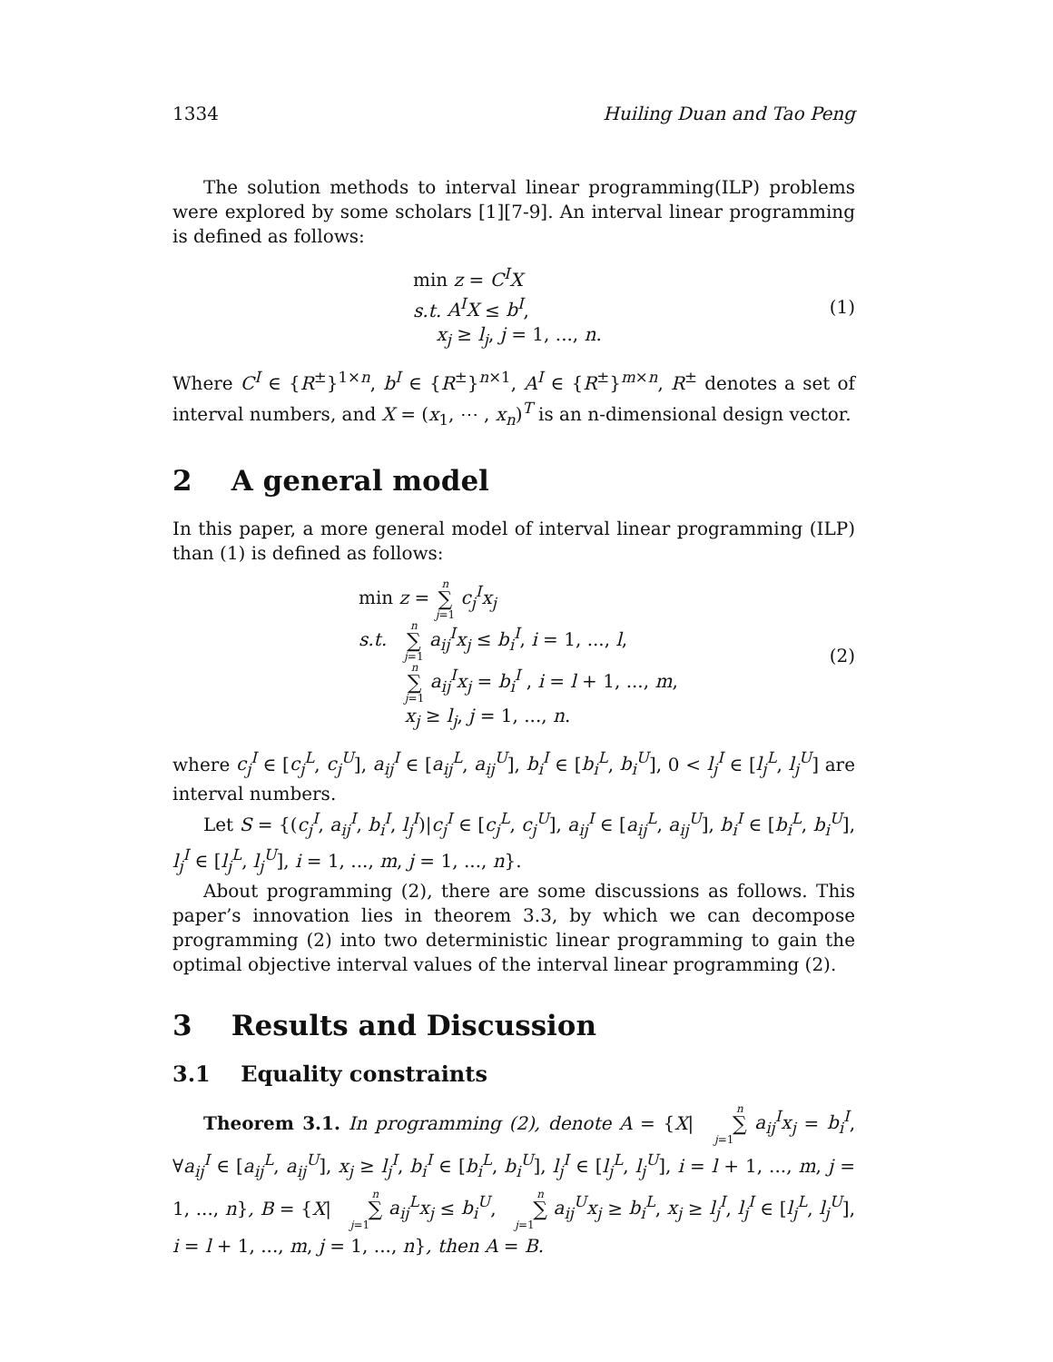1334 Huiling Duan and Tao Peng
The solution methods to interval linear programming(ILP) problems were explored by some scholars [1][7-9]. An interval linear programming is defined as follows:
min z = C<sup>I</sup>X
s.t. A<sup>I</sup>X ≤ b<sup>I</sup>,
x<sub>j</sub> ≥ l<sub>j</sub>, j = 1, ..., n.
(1)
Where C<sup>I</sup> ∈ {R<sup>±</sup>}<sup>1×n</sup>, b<sup>I</sup> ∈ {R<sup>±</sup>}<sup>n×1</sup>, A<sup>I</sup> ∈ {R<sup>±</sup>}<sup>m×n</sup>, R<sup>±</sup> denotes a set of interval numbers, and X = (x<sub>1</sub>, ⋯ , x<sub>n</sub>)<sup>T</sup> is an n-dimensional design vector.
2 A general model
In this paper, a more general model of interval linear programming (ILP) than (1) is defined as follows:
min z = n ∑ j=1 c<sub>j</sub><sup>I</sup>x<sub>j</sub>
s.t. n ∑ j=1 a<sub>ij</sub><sup>I</sup>x<sub>j</sub> ≤ b<sub>i</sub><sup>I</sup>, i = 1, ..., l,
n ∑ j=1 a<sub>ij</sub><sup>I</sup>x<sub>j</sub> = b<sub>i</sub><sup>I</sup> , i = l + 1, ..., m,
x<sub>j</sub> ≥ l<sub>j</sub>, j = 1, ..., n.
(2)
where c<sub>j</sub><sup>I</sup> ∈ [c<sub>j</sub><sup>L</sup>, c<sub>j</sub><sup>U</sup>], a<sub>ij</sub><sup>I</sup> ∈ [a<sub>ij</sub><sup>L</sup>, a<sub>ij</sub><sup>U</sup>], b<sub>i</sub><sup>I</sup> ∈ [b<sub>i</sub><sup>L</sup>, b<sub>i</sub><sup>U</sup>], 0 < l<sub>j</sub><sup>I</sup> ∈ [l<sub>j</sub><sup>L</sup>, l<sub>j</sub><sup>U</sup>] are interval numbers.
Let S = {(c<sub>j</sub><sup>I</sup>, a<sub>ij</sub><sup>I</sup>, b<sub>i</sub><sup>I</sup>, l<sub>j</sub><sup>I</sup>)|c<sub>j</sub><sup>I</sup> ∈ [c<sub>j</sub><sup>L</sup>, c<sub>j</sub><sup>U</sup>], a<sub>ij</sub><sup>I</sup> ∈ [a<sub>ij</sub><sup>L</sup>, a<sub>ij</sub><sup>U</sup>], b<sub>i</sub><sup>I</sup> ∈ [b<sub>i</sub><sup>L</sup>, b<sub>i</sub><sup>U</sup>], l<sub>j</sub><sup>I</sup> ∈ [l<sub>j</sub><sup>L</sup>, l<sub>j</sub><sup>U</sup>], i = 1, ..., m, j = 1, ..., n}.
About programming (2), there are some discussions as follows. This paper’s innovation lies in theorem 3.3, by which we can decompose programming (2) into two deterministic linear programming to gain the optimal objective interval values of the interval linear programming (2).
3 Results and Discussion
3.1 Equality constraints
Theorem 3.1. In programming (2), denote A = {X| n ∑ j=1 a<sub>ij</sub><sup>I</sup>x<sub>j</sub> = b<sub>i</sub><sup>I</sup>, ∀a<sub>ij</sub><sup>I</sup> ∈ [a<sub>ij</sub><sup>L</sup>, a<sub>ij</sub><sup>U</sup>], x<sub>j</sub> ≥ l<sub>j</sub><sup>I</sup>, b<sub>i</sub><sup>I</sup> ∈ [b<sub>i</sub><sup>L</sup>, b<sub>i</sub><sup>U</sup>], l<sub>j</sub><sup>I</sup> ∈ [l<sub>j</sub><sup>L</sup>, l<sub>j</sub><sup>U</sup>], i = l + 1, ..., m, j = 1, ..., n}, B = {X| n ∑ j=1 a<sub>ij</sub><sup>L</sup>x<sub>j</sub> ≤ b<sub>i</sub><sup>U</sup>, n ∑ j=1 a<sub>ij</sub><sup>U</sup>x<sub>j</sub> ≥ b<sub>i</sub><sup>L</sup>, x<sub>j</sub> ≥ l<sub>j</sub><sup>I</sup>, l<sub>j</sub><sup>I</sup> ∈ [l<sub>j</sub><sup>L</sup>, l<sub>j</sub><sup>U</sup>], i = l + 1, ..., m, j = 1, ..., n}, then A = B.